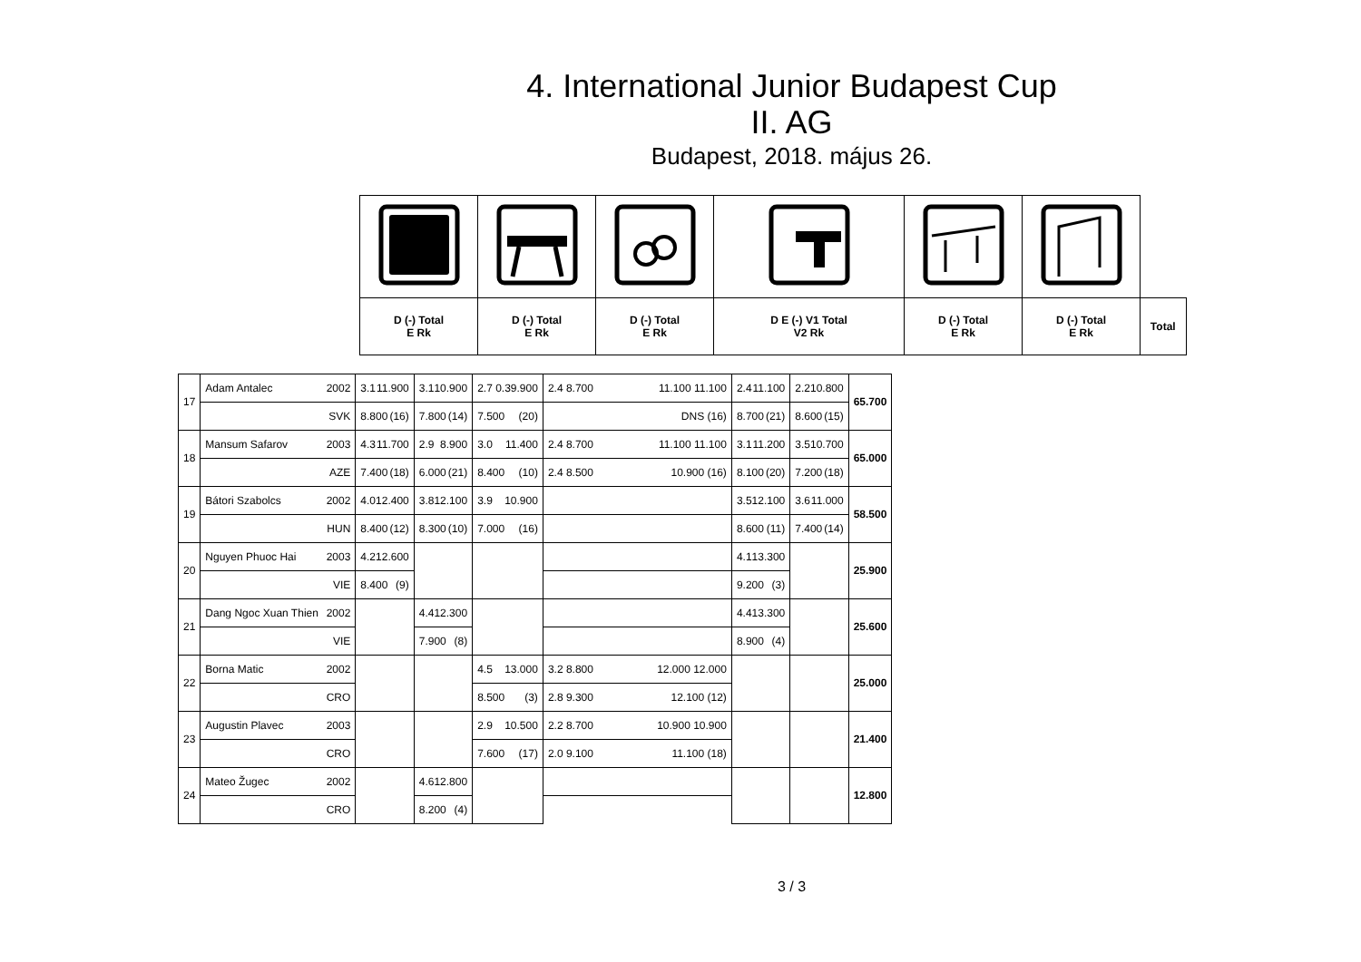4. International Junior Budapest Cup
II. AG
Budapest, 2018. május 26.
| D (-) Total E Rk | D (-) Total E Rk | D (-) Total E Rk | D E (-) V1 Total V2 Rk | D (-) Total E Rk | D (-) Total E Rk | Total |
| 17 | Adam Antalec 2002 | 3.1 11.900 | 3.1 10.900 | 2.7 0.3 9.900 | 2.4 8.700 11.100 11.100 | 2.4 11.100 | 2.2 10.800 | 65.700 |
| | SVK | 8.800 (16) | 7.800 (14) | 7.500 (20) | DNS (16) | 8.700 (21) | 8.600 (15) | |
| 18 | Mansum Safarov 2003 | 4.3 11.700 | 2.9 8.900 | 3.0 11.400 | 2.4 8.700 11.100 11.100 | 3.1 11.200 | 3.5 10.700 | 65.000 |
| | AZE | 7.400 (18) | 6.000 (21) | 8.400 (10) | 2.4 8.500 10.900 (16) | 8.100 (20) | 7.200 (18) | |
| 19 | Bátori Szabolcs 2002 | 4.0 12.400 | 3.8 12.100 | 3.9 10.900 | | 3.5 12.100 | 3.6 11.000 | 58.500 |
| | HUN | 8.400 (12) | 8.300 (10) | 7.000 (16) | | 8.600 (11) | 7.400 (14) | |
| 20 | Nguyen Phuoc Hai 2003 | 4.2 12.600 | | | | 4.1 13.300 | | 25.900 |
| | VIE | 8.400 (9) | | | | 9.200 (3) | | |
| 21 | Dang Ngoc Xuan Thien 2002 | | 4.4 12.300 | | | 4.4 13.300 | | 25.600 |
| | VIE | | 7.900 (8) | | | 8.900 (4) | | |
| 22 | Borna Matic 2002 | | | 4.5 13.000 | 3.2 8.800 12.000 12.000 | | | 25.000 |
| | CRO | | | 8.500 (3) | 2.8 9.300 12.100 (12) | | | |
| 23 | Augustin Plavec 2003 | | | 2.9 10.500 | 2.2 8.700 10.900 10.900 | | | 21.400 |
| | CRO | | | 7.600 (17) | 2.0 9.100 11.100 (18) | | | |
| 24 | Mateo Žugec 2002 | | 4.6 12.800 | | | | | 12.800 |
| | CRO | | 8.200 (4) | | | | | |
3 / 3